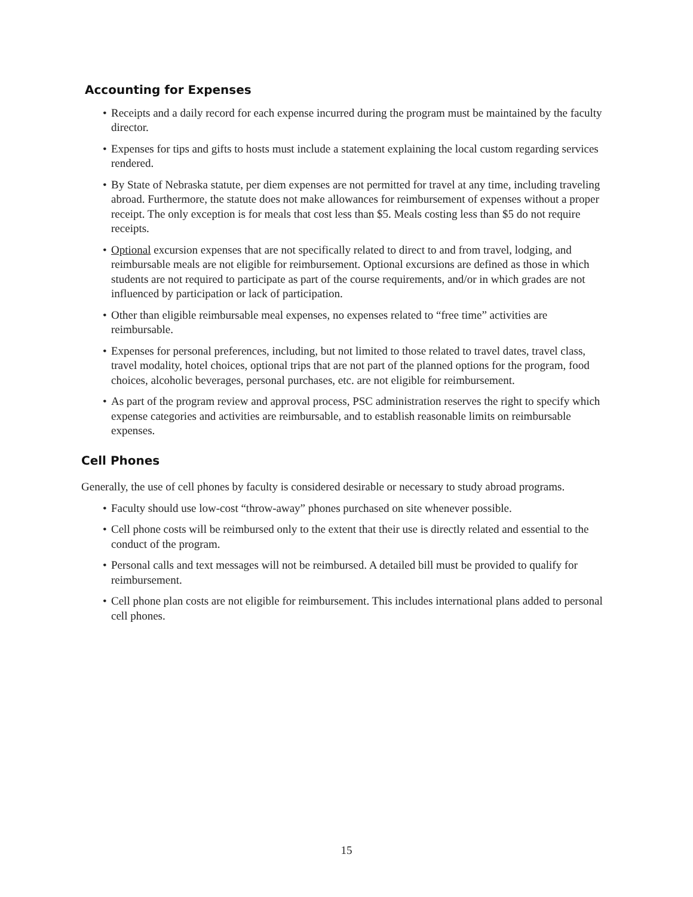Accounting for Expenses
• Receipts and a daily record for each expense incurred during the program must be maintained by the faculty director.
• Expenses for tips and gifts to hosts must include a statement explaining the local custom regarding services rendered.
• By State of Nebraska statute, per diem expenses are not permitted for travel at any time, including traveling abroad. Furthermore, the statute does not make allowances for reimbursement of expenses without a proper receipt. The only exception is for meals that cost less than $5. Meals costing less than $5 do not require receipts.
• Optional excursion expenses that are not specifically related to direct to and from travel, lodging, and reimbursable meals are not eligible for reimbursement. Optional excursions are defined as those in which students are not required to participate as part of the course requirements, and/or in which grades are not influenced by participation or lack of participation.
• Other than eligible reimbursable meal expenses, no expenses related to “free time” activities are reimbursable.
• Expenses for personal preferences, including, but not limited to those related to travel dates, travel class, travel modality, hotel choices, optional trips that are not part of the planned options for the program, food choices, alcoholic beverages, personal purchases, etc. are not eligible for reimbursement.
• As part of the program review and approval process, PSC administration reserves the right to specify which expense categories and activities are reimbursable, and to establish reasonable limits on reimbursable expenses.
Cell Phones
Generally, the use of cell phones by faculty is considered desirable or necessary to study abroad programs.
• Faculty should use low-cost “throw-away” phones purchased on site whenever possible.
• Cell phone costs will be reimbursed only to the extent that their use is directly related and essential to the conduct of the program.
• Personal calls and text messages will not be reimbursed. A detailed bill must be provided to qualify for reimbursement.
• Cell phone plan costs are not eligible for reimbursement. This includes international plans added to personal cell phones.
15